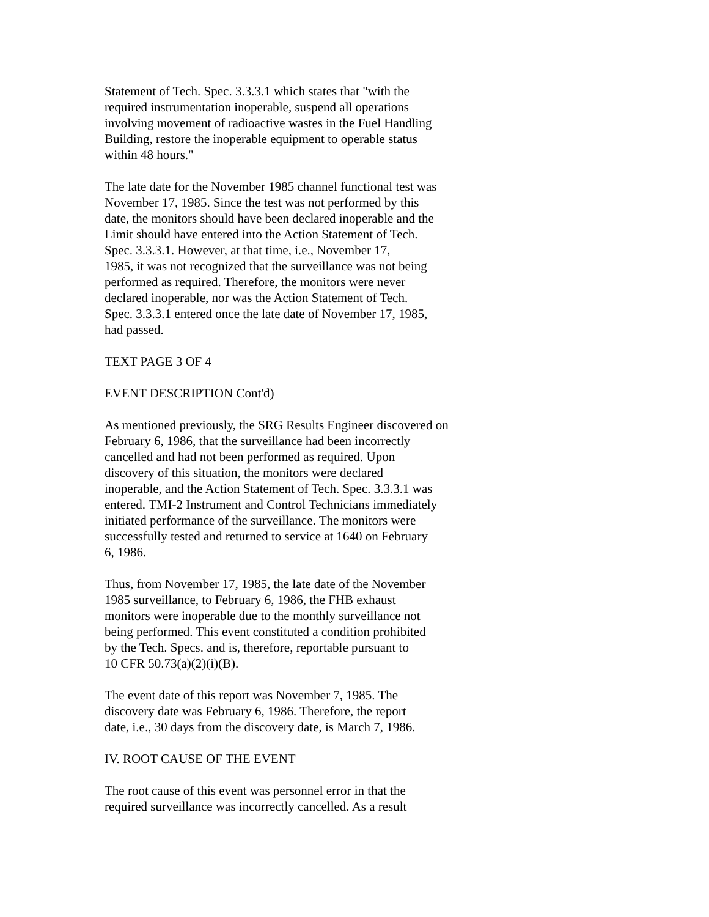Statement of Tech. Spec. 3.3.3.1 which states that "with the
required instrumentation inoperable, suspend all operations
involving movement of radioactive wastes in the Fuel Handling
Building, restore the inoperable equipment to operable status
within 48 hours."
The late date for the November 1985 channel functional test was
November 17, 1985. Since the test was not performed by this
date, the monitors should have been declared inoperable and the
Limit should have entered into the Action Statement of Tech.
Spec. 3.3.3.1. However, at that time, i.e., November 17,
1985, it was not recognized that the surveillance was not being
performed as required. Therefore, the monitors were never
declared inoperable, nor was the Action Statement of Tech.
Spec. 3.3.3.1 entered once the late date of November 17, 1985,
had passed.
TEXT PAGE 3 OF 4
EVENT DESCRIPTION Cont'd)
As mentioned previously, the SRG Results Engineer discovered on
February 6, 1986, that the surveillance had been incorrectly
cancelled and had not been performed as required. Upon
discovery of this situation, the monitors were declared
inoperable, and the Action Statement of Tech. Spec. 3.3.3.1 was
entered. TMI-2 Instrument and Control Technicians immediately
initiated performance of the surveillance. The monitors were
successfully tested and returned to service at 1640 on February
6, 1986.
Thus, from November 17, 1985, the late date of the November
1985 surveillance, to February 6, 1986, the FHB exhaust
monitors were inoperable due to the monthly surveillance not
being performed. This event constituted a condition prohibited
by the Tech. Specs. and is, therefore, reportable pursuant to
10 CFR 50.73(a)(2)(i)(B).
The event date of this report was November 7, 1985. The
discovery date was February 6, 1986. Therefore, the report
date, i.e., 30 days from the discovery date, is March 7, 1986.
IV. ROOT CAUSE OF THE EVENT
The root cause of this event was personnel error in that the
required surveillance was incorrectly cancelled. As a result